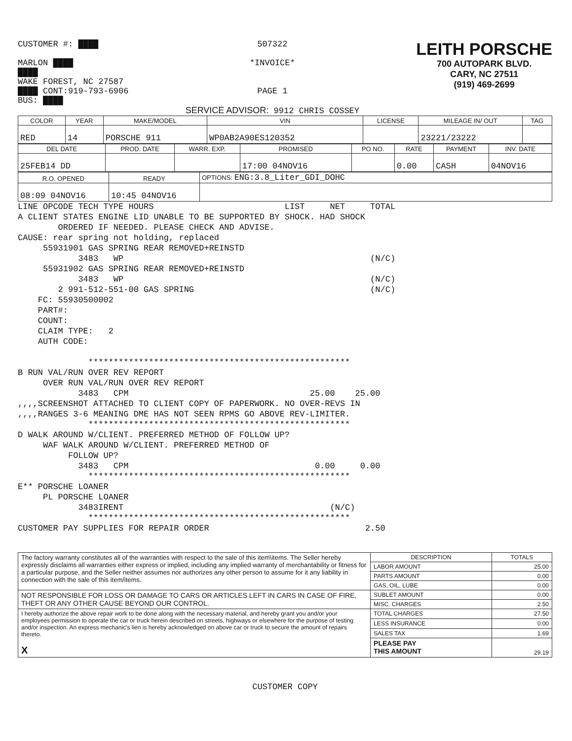CUSTOMER #: ████
MARLON ████
████
WAKE FOREST, NC 27587
████ CONT:919-793-6906
BUS: ████
507322
*INVOICE*
PAGE 1
SERVICE ADVISOR: 9912 CHRIS COSSEY
LEITH PORSCHE
700 AUTOPARK BLVD.
CARY, NC 27511
(919) 469-2699
| COLOR | YEAR | MAKE/MODEL | VIN | LICENSE | MILEAGE IN/ OUT | TAG |
| --- | --- | --- | --- | --- | --- | --- |
| RED | 14 | PORSCHE 911 | WP0AB2A90ES120352 | | 23221/23222 | |
| DEL DATE | PROD. DATE | WARR. EXP. | PROMISED | PO NO. | RATE | PAYMENT | INV. DATE |
| --- | --- | --- | --- | --- | --- | --- | --- |
| 25FEB14 DD | | | 17:00 04NOV16 | | 0.00 | CASH | 04NOV16 |
| R.O. OPENED | READY | OPTIONS: ENG:3.8_Liter_GDI_DOHC |
| --- | --- | --- |
| 08:09 04NOV16 | 10:45 04NOV16 | |
LINE OPCODE TECH TYPE HOURS                          LIST     NET     TOTAL
A CLIENT STATES ENGINE LID UNABLE TO BE SUPPORTED BY SHOCK. HAD SHOCK
        ORDERED IF NEEDED. PLEASE CHECK AND ADVISE.
CAUSE: rear spring not holding, replaced
     55931901 GAS SPRING REAR REMOVED+REINSTD
            3483   WP                                                 (N/C)
     55931902 GAS SPRING REAR REMOVED+REINSTD
            3483   WP                                                 (N/C)
        2 991-512-551-00 GAS SPRING                                   (N/C)
    FC: 55930500002
    PART#:
    COUNT:
    CLAIM TYPE:   2
    AUTH CODE:

              ****************************************************
B RUN VAL/RUN OVER REV REPORT
     OVER RUN VAL/RUN OVER REV REPORT
            3483   CPM                                    25.00    25.00
,,,,SCREENSHOT ATTACHED TO CLIENT COPY OF PAPERWORK. NO OVER-REVS IN
,,,,RANGES 3-6 MEANING DME HAS NOT SEEN RPMS GO ABOVE REV-LIMITER.
              ****************************************************
D WALK AROUND W/CLIENT. PREFERRED METHOD OF FOLLOW UP?
     WAF WALK AROUND W/CLIENT. PREFERRED METHOD OF
          FOLLOW UP?
            3483   CPM                                     0.00     0.00
              ****************************************************
E** PORSCHE LOANER
     PL PORSCHE LOANER
            3483IRENT                                         (N/C)
              ****************************************************
CUSTOMER PAY SUPPLIES FOR REPAIR ORDER                               2.50
| The factory warranty constitutes all of the warranties with respect to the sale of this item\items. The Seller hereby expressly disclaims all warranties either express or implied, including any implied warranty of merchantability or fitness for a particular purpose, and the Seller neither assumes nor authorizes any other person to assume for it any liability in connection with the sale of this item/items. | DESCRIPTION | TOTALS |
| | LABOR AMOUNT | 25.00 |
| | PARTS AMOUNT | 0.00 |
| | GAS, OIL, LUBE | 0.00 |
| NOT RESPONSIBLE FOR LOSS OR DAMAGE TO CARS OR ARTICLES LEFT IN CARS IN CASE OF FIRE, THEFT OR ANY OTHER CAUSE BEYOND OUR CONTROL. | SUBLET AMOUNT | 0.00 |
| | MISC. CHARGES | 2.50 |
| I hereby authorize the above repair work to be done along with the necessary material, and hereby grant you and/or your employees permission to operate the car or truck herein described on streets, highways or elsewhere for the purpose of testing and/or inspection. An express mechanic's lien is hereby acknowledged on above car or truck to secure the amount of repairs thereto. X | TOTAL CHARGES | 27.50 |
| | LESS INSURANCE | 0.00 |
| | SALES TAX | 1.69 |
| | PLEASE PAY THIS AMOUNT | 29.19 |
CUSTOMER COPY